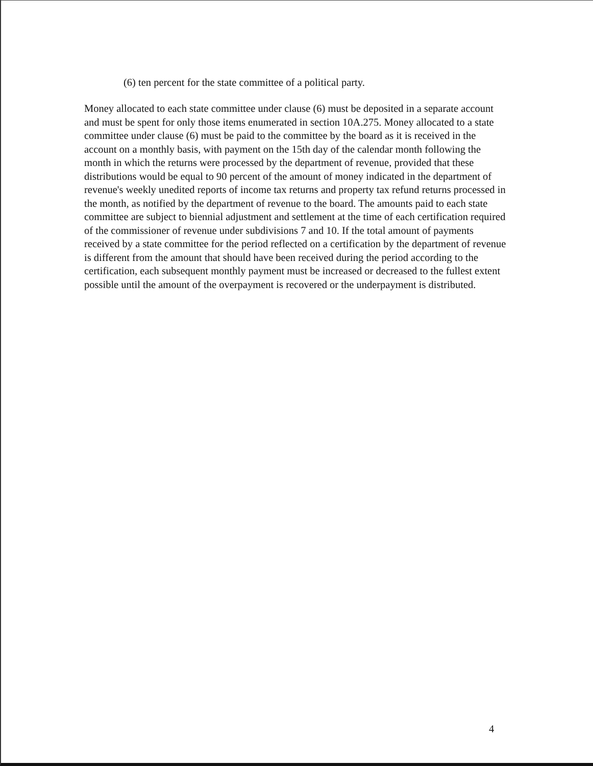(6) ten percent for the state committee of a political party.
Money allocated to each state committee under clause (6) must be deposited in a separate account and must be spent for only those items enumerated in section 10A.275. Money allocated to a state committee under clause (6) must be paid to the committee by the board as it is received in the account on a monthly basis, with payment on the 15th day of the calendar month following the month in which the returns were processed by the department of revenue, provided that these distributions would be equal to 90 percent of the amount of money indicated in the department of revenue's weekly unedited reports of income tax returns and property tax refund returns processed in the month, as notified by the department of revenue to the board. The amounts paid to each state committee are subject to biennial adjustment and settlement at the time of each certification required of the commissioner of revenue under subdivisions 7 and 10. If the total amount of payments received by a state committee for the period reflected on a certification by the department of revenue is different from the amount that should have been received during the period according to the certification, each subsequent monthly payment must be increased or decreased to the fullest extent possible until the amount of the overpayment is recovered or the underpayment is distributed.
4